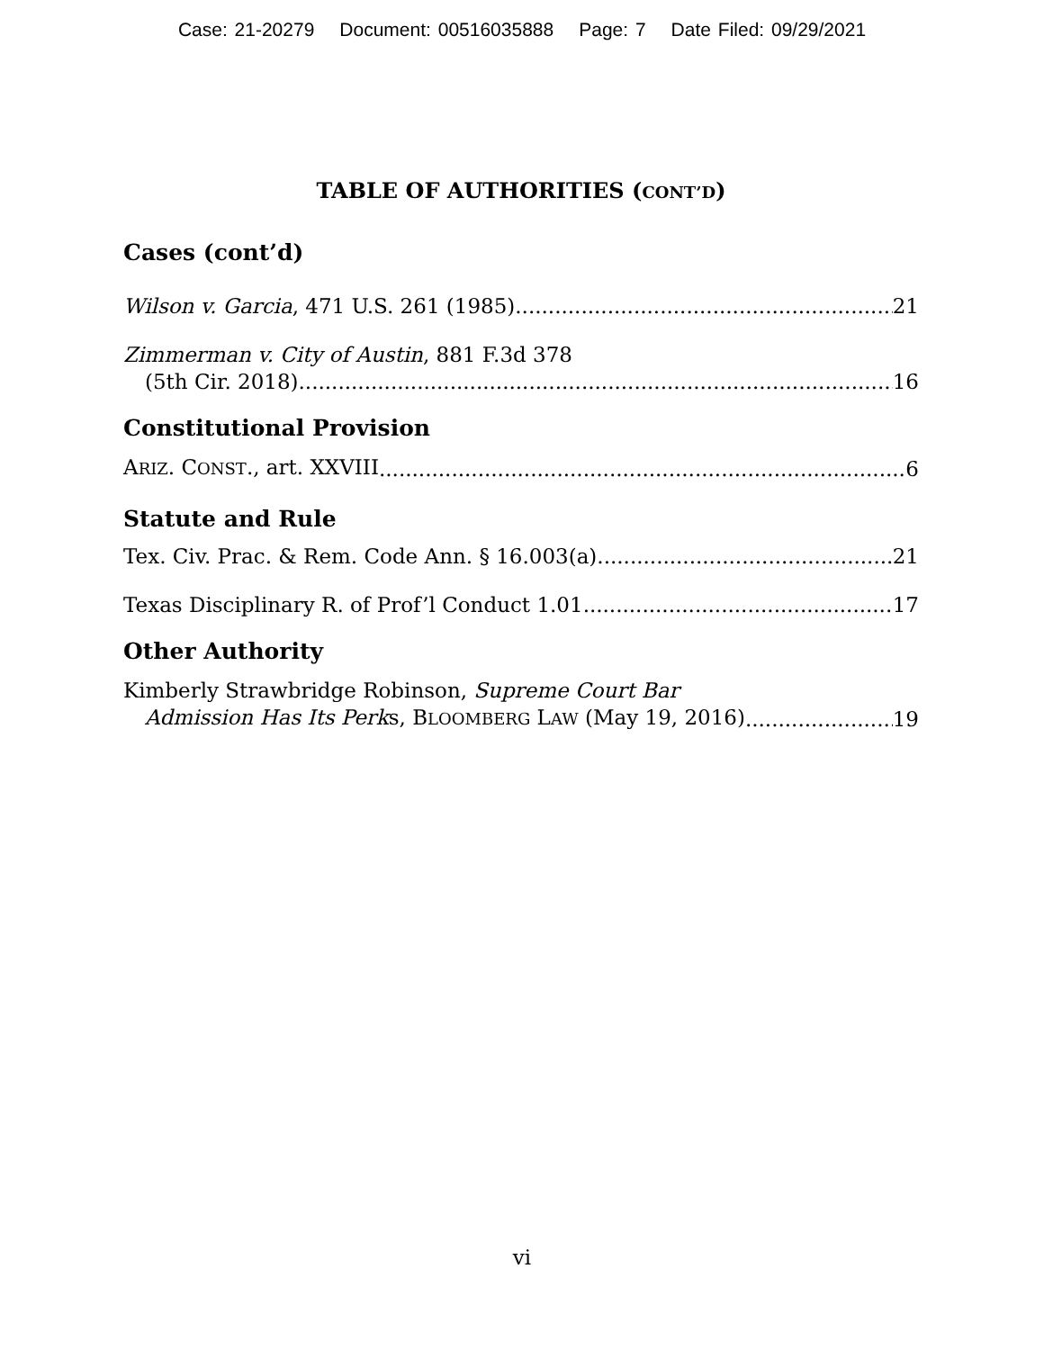Case: 21-20279 Document: 00516035888 Page: 7 Date Filed: 09/29/2021
TABLE OF AUTHORITIES (CONT’D)
Cases (cont’d)
Wilson v. Garcia, 471 U.S. 261 (1985) 21
Zimmerman v. City of Austin, 881 F.3d 378
(5th Cir. 2018) 16
Constitutional Provision
ARIZ. CONST., art. XXVIII 6
Statute and Rule
Tex. Civ. Prac. & Rem. Code Ann. § 16.003(a) 21
Texas Disciplinary R. of Prof’l Conduct 1.01 17
Other Authority
Kimberly Strawbridge Robinson, Supreme Court Bar
Admission Has Its Perks, BLOOMBERG LAW (May 19, 2016) 19
vi